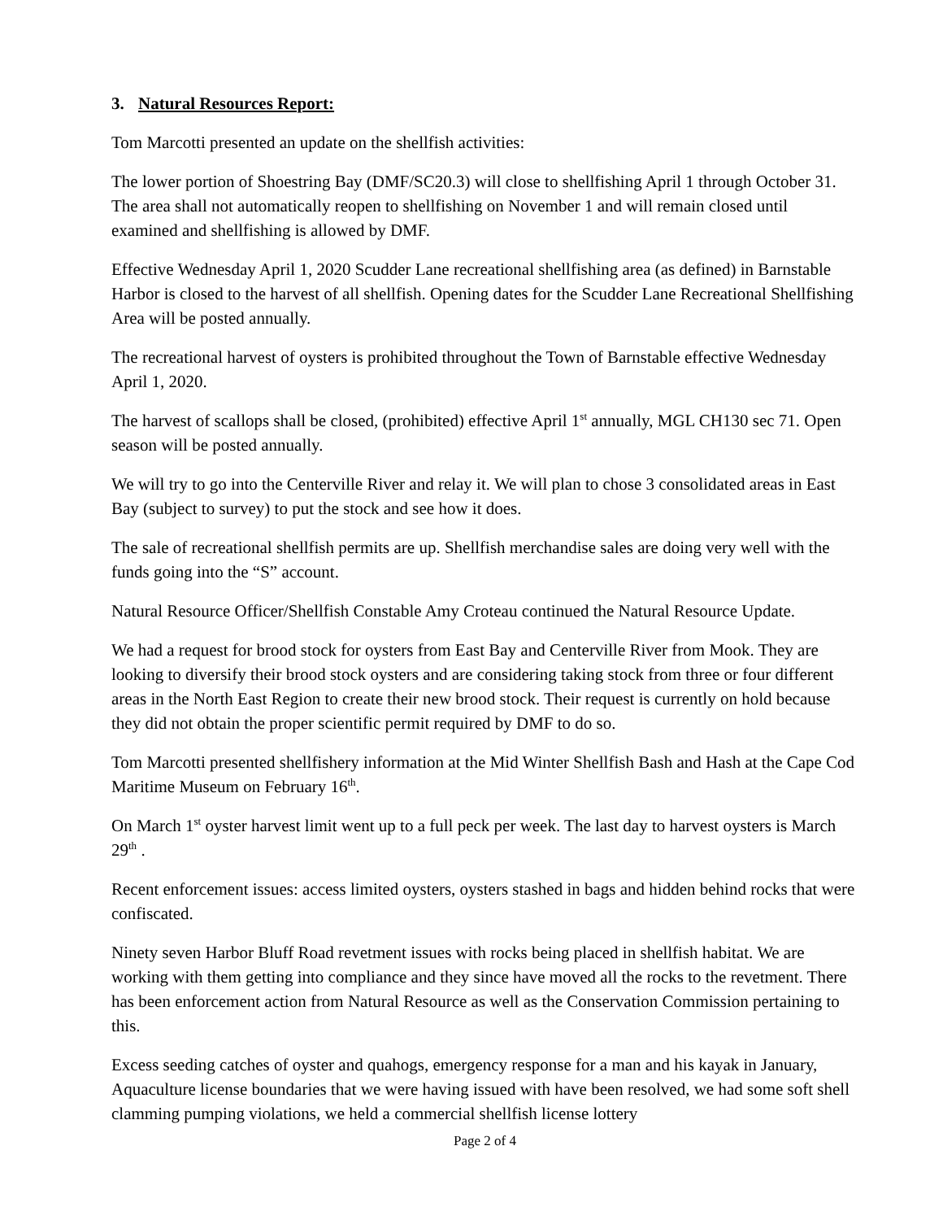3. Natural Resources Report:
Tom Marcotti presented an update on the shellfish activities:
The lower portion of Shoestring Bay (DMF/SC20.3) will close to shellfishing April 1 through October 31. The area shall not automatically reopen to shellfishing on November 1 and will remain closed until examined and shellfishing is allowed by DMF.
Effective Wednesday April 1, 2020 Scudder Lane recreational shellfishing area (as defined) in Barnstable Harbor is closed to the harvest of all shellfish. Opening dates for the Scudder Lane Recreational Shellfishing Area will be posted annually.
The recreational harvest of oysters is prohibited throughout the Town of Barnstable effective Wednesday April 1, 2020.
The harvest of scallops shall be closed, (prohibited) effective April 1<sup>st</sup> annually, MGL CH130 sec 71. Open season will be posted annually.
We will try to go into the Centerville River and relay it. We will plan to chose 3 consolidated areas in East Bay (subject to survey) to put the stock and see how it does.
The sale of recreational shellfish permits are up. Shellfish merchandise sales are doing very well with the funds going into the “S” account.
Natural Resource Officer/Shellfish Constable Amy Croteau continued the Natural Resource Update.
We had a request for brood stock for oysters from East Bay and Centerville River from Mook. They are looking to diversify their brood stock oysters and are considering taking stock from three or four different areas in the North East Region to create their new brood stock. Their request is currently on hold because they did not obtain the proper scientific permit required by DMF to do so.
Tom Marcotti presented shellfishery information at the Mid Winter Shellfish Bash and Hash at the Cape Cod Maritime Museum on February 16<sup>th</sup>.
On March 1<sup>st</sup> oyster harvest limit went up to a full peck per week. The last day to harvest oysters is March 29<sup>th</sup> .
Recent enforcement issues: access limited oysters, oysters stashed in bags and hidden behind rocks that were confiscated.
Ninety seven Harbor Bluff Road revetment issues with rocks being placed in shellfish habitat. We are working with them getting into compliance and they since have moved all the rocks to the revetment. There has been enforcement action from Natural Resource as well as the Conservation Commission pertaining to this.
Excess seeding catches of oyster and quahogs, emergency response for a man and his kayak in January, Aquaculture license boundaries that we were having issued with have been resolved, we had some soft shell clamming pumping violations, we held a commercial shellfish license lottery
Page 2 of 4